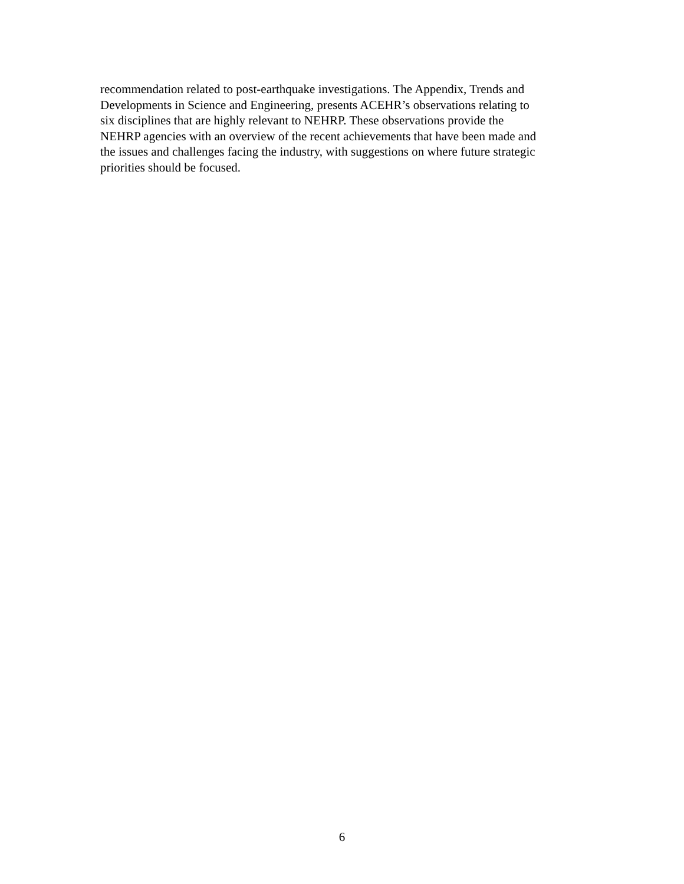recommendation related to post-earthquake investigations. The Appendix, Trends and
Developments in Science and Engineering, presents ACEHR’s observations relating to
six disciplines that are highly relevant to NEHRP. These observations provide the
NEHRP agencies with an overview of the recent achievements that have been made and
the issues and challenges facing the industry, with suggestions on where future strategic
priorities should be focused.
6